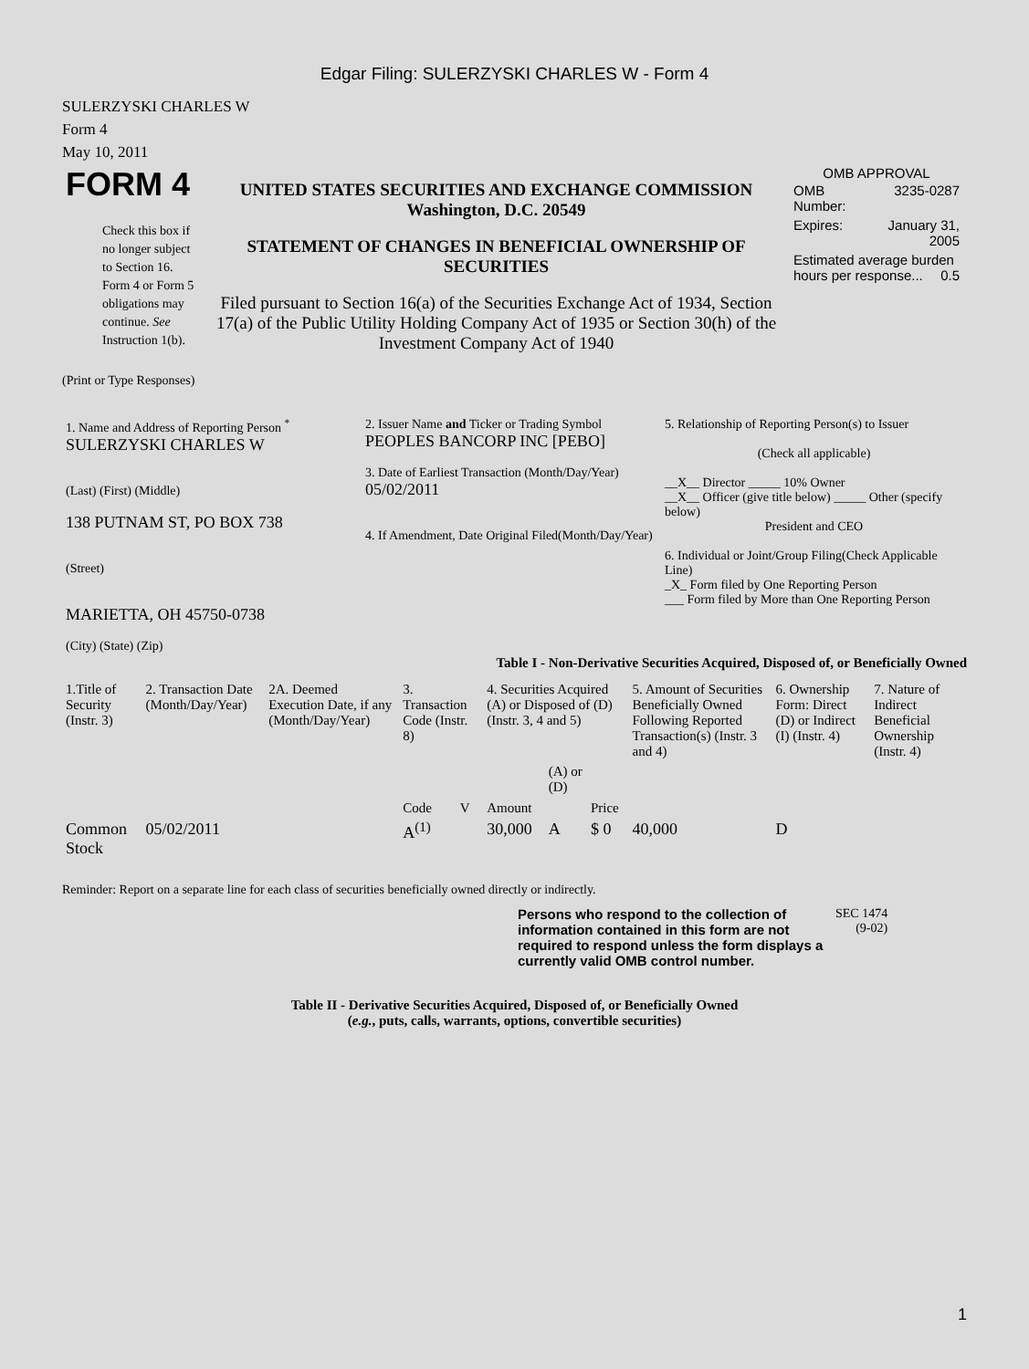Edgar Filing: SULERZYSKI CHARLES W - Form 4
SULERZYSKI CHARLES W
Form 4
May 10, 2011
| FORM 4 Check this box if no longer subject to Section 16. Form 4 or Form 5 obligations may continue. See Instruction 1(b). | UNITED STATES SECURITIES AND EXCHANGE COMMISSION Washington, D.C. 20549 STATEMENT OF CHANGES IN BENEFICIAL OWNERSHIP OF SECURITIES Filed pursuant to Section 16(a) of the Securities Exchange Act of 1934, Section 17(a) of the Public Utility Holding Company Act of 1935 or Section 30(h) of the Investment Company Act of 1940 | OMB APPROVAL / OMB Number: / 3235-0287 / / Expires: / January 31, 2005 / / Estimated average burden hours per response... 0.5 / / |
(Print or Type Responses)
| 1. Name and Address of Reporting Person <sup>*</sup> SULERZYSKI CHARLES W (Last) (First) (Middle) 138 PUTNAM ST, PO BOX 738 (Street) MARIETTA, OH 45750-0738 (City) (State) (Zip) | 2. Issuer Name and Ticker or Trading Symbol PEOPLES BANCORP INC [PEBO] 3. Date of Earliest Transaction (Month/Day/Year) 05/02/2011 4. If Amendment, Date Original Filed(Month/Day/Year) | 5. Relationship of Reporting Person(s) to Issuer (Check all applicable) __X__ Director _____ 10% Owner __X__ Officer (give title below) _____ Other (specify below) President and CEO 6. Individual or Joint/Group Filing(Check Applicable Line) _X_ Form filed by One Reporting Person ___ Form filed by More than One Reporting Person |
Table I - Non-Derivative Securities Acquired, Disposed of, or Beneficially Owned
| 1.Title of Security (Instr. 3) | 2. Transaction Date (Month/Day/Year) | 2A. Deemed Execution Date, if any (Month/Day/Year) | 3. Transaction Code (Instr. 8) | | 4. Securities Acquired (A) or Disposed of (D) (Instr. 3, 4 and 5) | | | 5. Amount of Securities Beneficially Owned Following Reported Transaction(s) (Instr. 3 and 4) | 6. Ownership Form: Direct (D) or Indirect (I) (Instr. 4) | 7. Nature of Indirect Beneficial Ownership (Instr. 4) |
| --- | --- | --- | --- | --- | --- | --- | --- | --- | --- | --- |
| | | | Code | V | Amount | (A) or (D) | Price | | | |
| Common Stock | 05/02/2011 | | A<sup>(1)</sup> | | 30,000 | A | $ 0 | 40,000 | D | |
Reminder: Report on a separate line for each class of securities beneficially owned directly or indirectly.
| Persons who respond to the collection of information contained in this form are not required to respond unless the form displays a currently valid OMB control number. | SEC 1474 (9-02) |
Table II - Derivative Securities Acquired, Disposed of, or Beneficially Owned
(e.g., puts, calls, warrants, options, convertible securities)
1